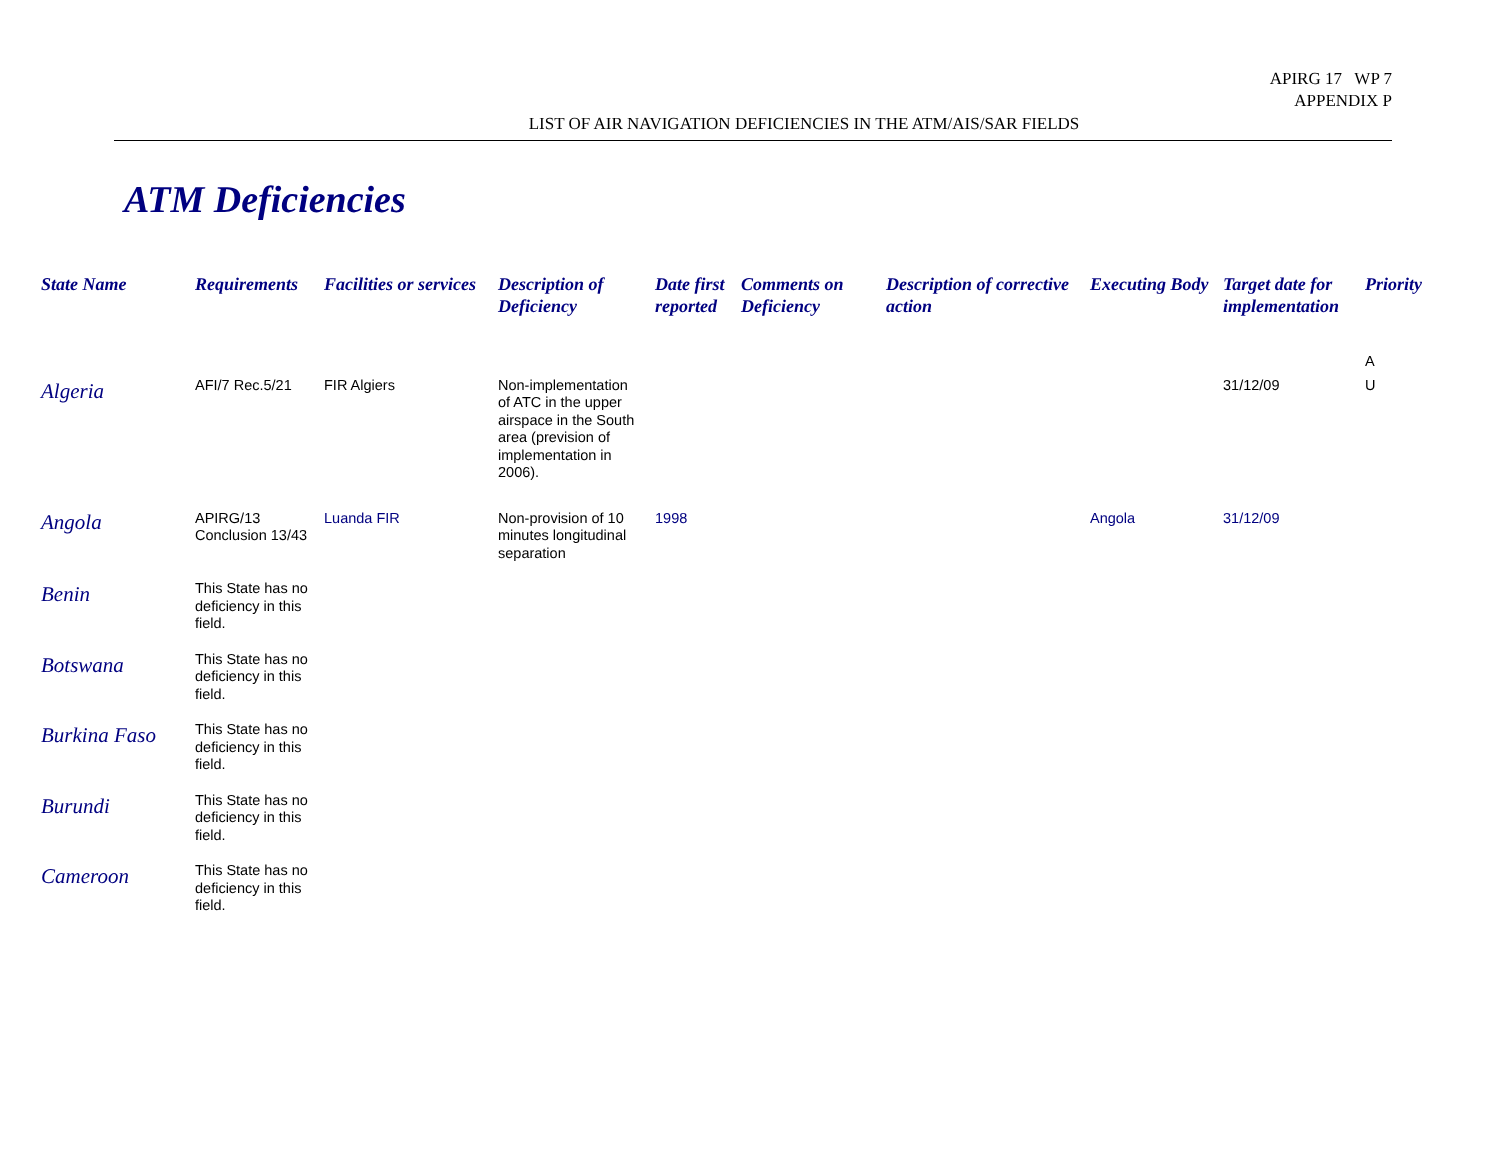APIRG 17 WP 7
APPENDIX P
LIST OF AIR NAVIGATION DEFICIENCIES IN THE ATM/AIS/SAR FIELDS
ATM Deficiencies
| State Name | Requirements | Facilities or services | Description of Deficiency | Date first reported | Comments on Deficiency | Description of corrective action | Executing Body | Target date for implementation | Priority |
| --- | --- | --- | --- | --- | --- | --- | --- | --- | --- |
| | | | | | | | | | A |
| Algeria | AFI/7 Rec.5/21 | FIR Algiers | Non-implementation of ATC in the upper airspace in the South area (prevision of implementation in 2006). | | | | | 31/12/09 | U |
| Angola | APIRG/13 Conclusion 13/43 | Luanda FIR | Non-provision of 10 minutes longitudinal separation | 1998 | | | Angola | 31/12/09 | |
| Benin | This State has no deficiency in this field. | | | | | | | | |
| Botswana | This State has no deficiency in this field. | | | | | | | | |
| Burkina Faso | This State has no deficiency in this field. | | | | | | | | |
| Burundi | This State has no deficiency in this field. | | | | | | | | |
| Cameroon | This State has no deficiency in this field. | | | | | | | | |